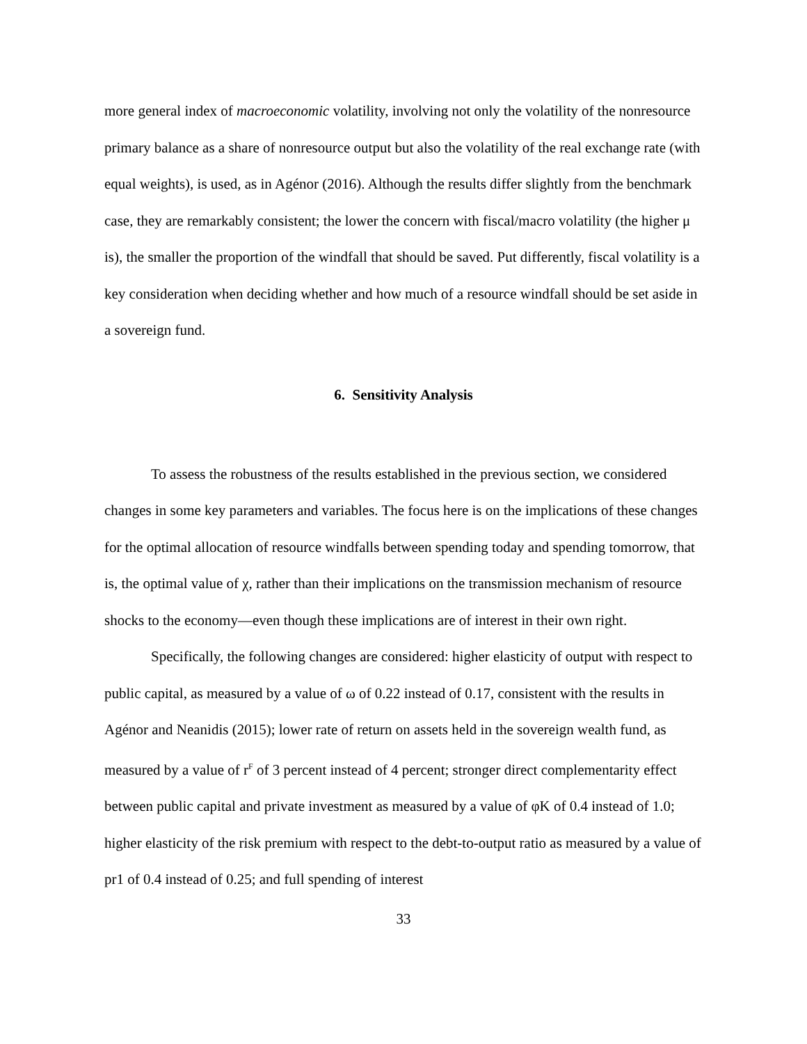more general index of macroeconomic volatility, involving not only the volatility of the nonresource primary balance as a share of nonresource output but also the volatility of the real exchange rate (with equal weights), is used, as in Agénor (2016). Although the results differ slightly from the benchmark case, they are remarkably consistent; the lower the concern with fiscal/macro volatility (the higher μ is), the smaller the proportion of the windfall that should be saved. Put differently, fiscal volatility is a key consideration when deciding whether and how much of a resource windfall should be set aside in a sovereign fund.
6. Sensitivity Analysis
To assess the robustness of the results established in the previous section, we considered changes in some key parameters and variables. The focus here is on the implications of these changes for the optimal allocation of resource windfalls between spending today and spending tomorrow, that is, the optimal value of χ, rather than their implications on the transmission mechanism of resource shocks to the economy—even though these implications are of interest in their own right.
Specifically, the following changes are considered: higher elasticity of output with respect to public capital, as measured by a value of ω of 0.22 instead of 0.17, consistent with the results in Agénor and Neanidis (2015); lower rate of return on assets held in the sovereign wealth fund, as measured by a value of r<sup>F</sup> of 3 percent instead of 4 percent; stronger direct complementarity effect between public capital and private investment as measured by a value of φK of 0.4 instead of 1.0; higher elasticity of the risk premium with respect to the debt-to-output ratio as measured by a value of pr1 of 0.4 instead of 0.25; and full spending of interest
33